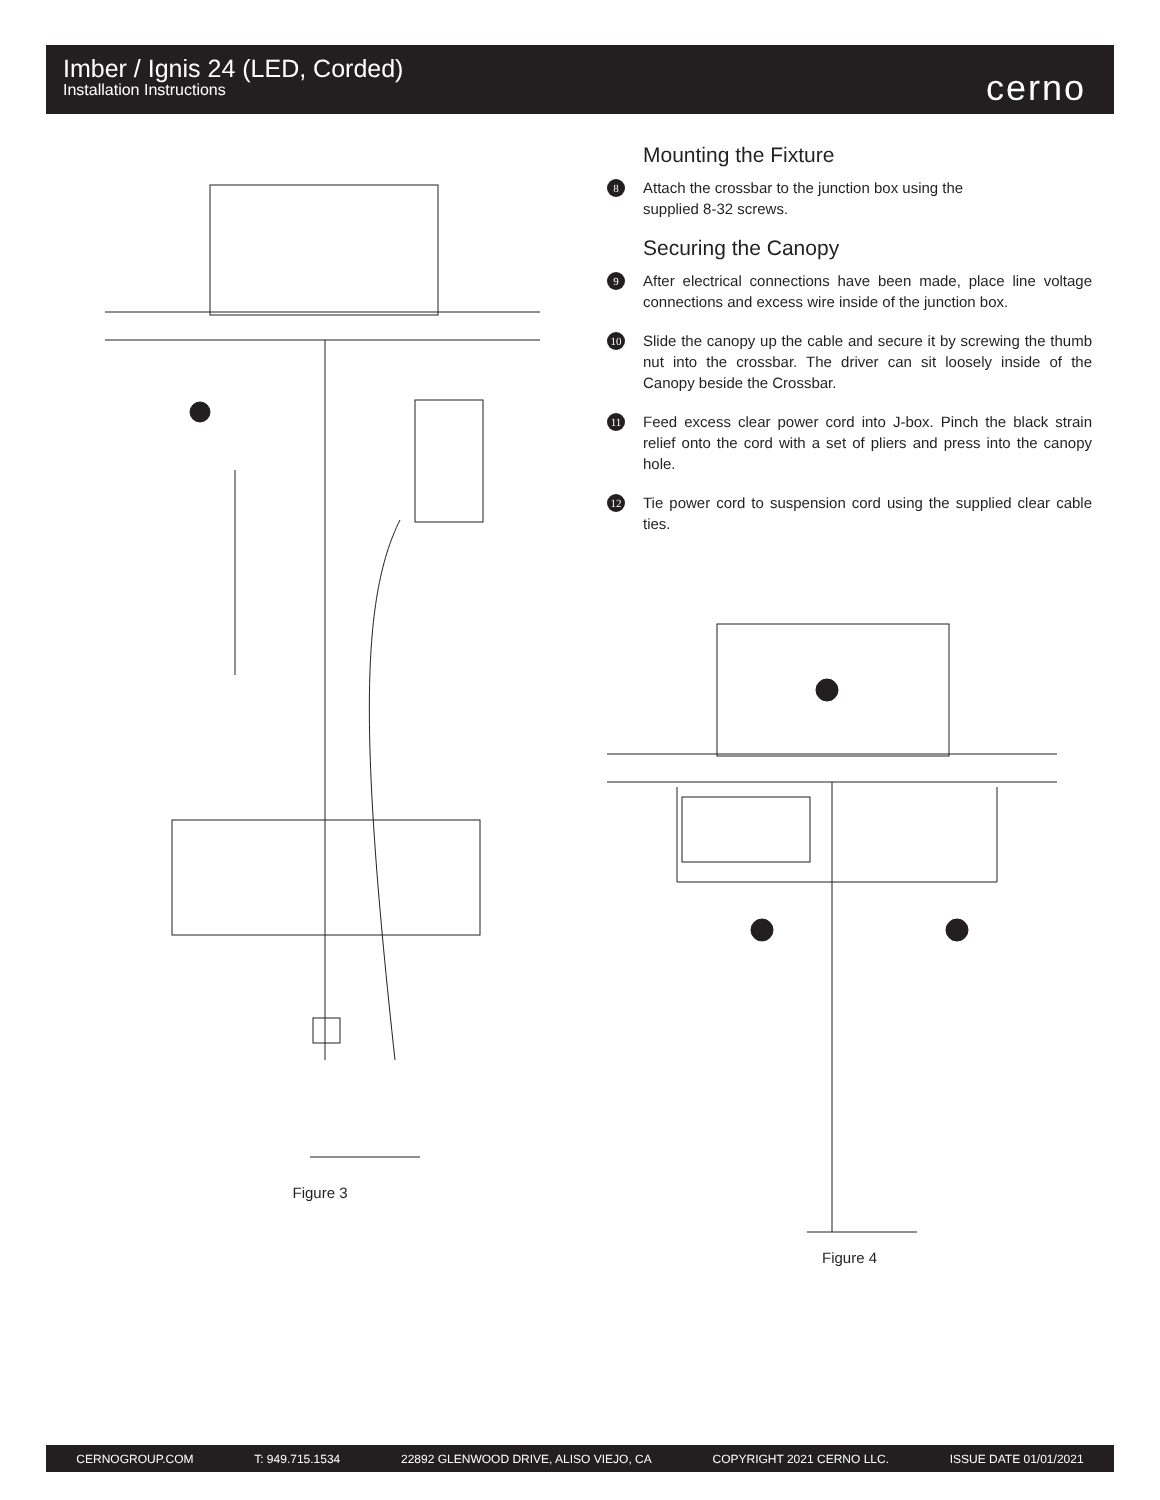Imber / Ignis 24 (LED, Corded)
Installation Instructions
cerno
Figure 3
Mounting the Fixture
8
Attach the crossbar to the junction box using the
supplied 8-32 screws.
Securing the Canopy
9
After electrical connections have been made, place line voltage connections and excess wire inside of the junction box.
10
Slide the canopy up the cable and secure it by screwing the thumb nut into the crossbar. The driver can sit loosely inside of the Canopy beside the Crossbar.
11
Feed excess clear power cord into J-box. Pinch the black strain relief onto the cord with a set of pliers and press into the canopy hole.
12
Tie power cord to suspension cord using the supplied clear cable ties.
Figure 4
CERNOGROUP.COM T: 949.715.1534 22892 GLENWOOD DRIVE, ALISO VIEJO, CA COPYRIGHT 2021 CERNO LLC. ISSUE DATE 01/01/2021